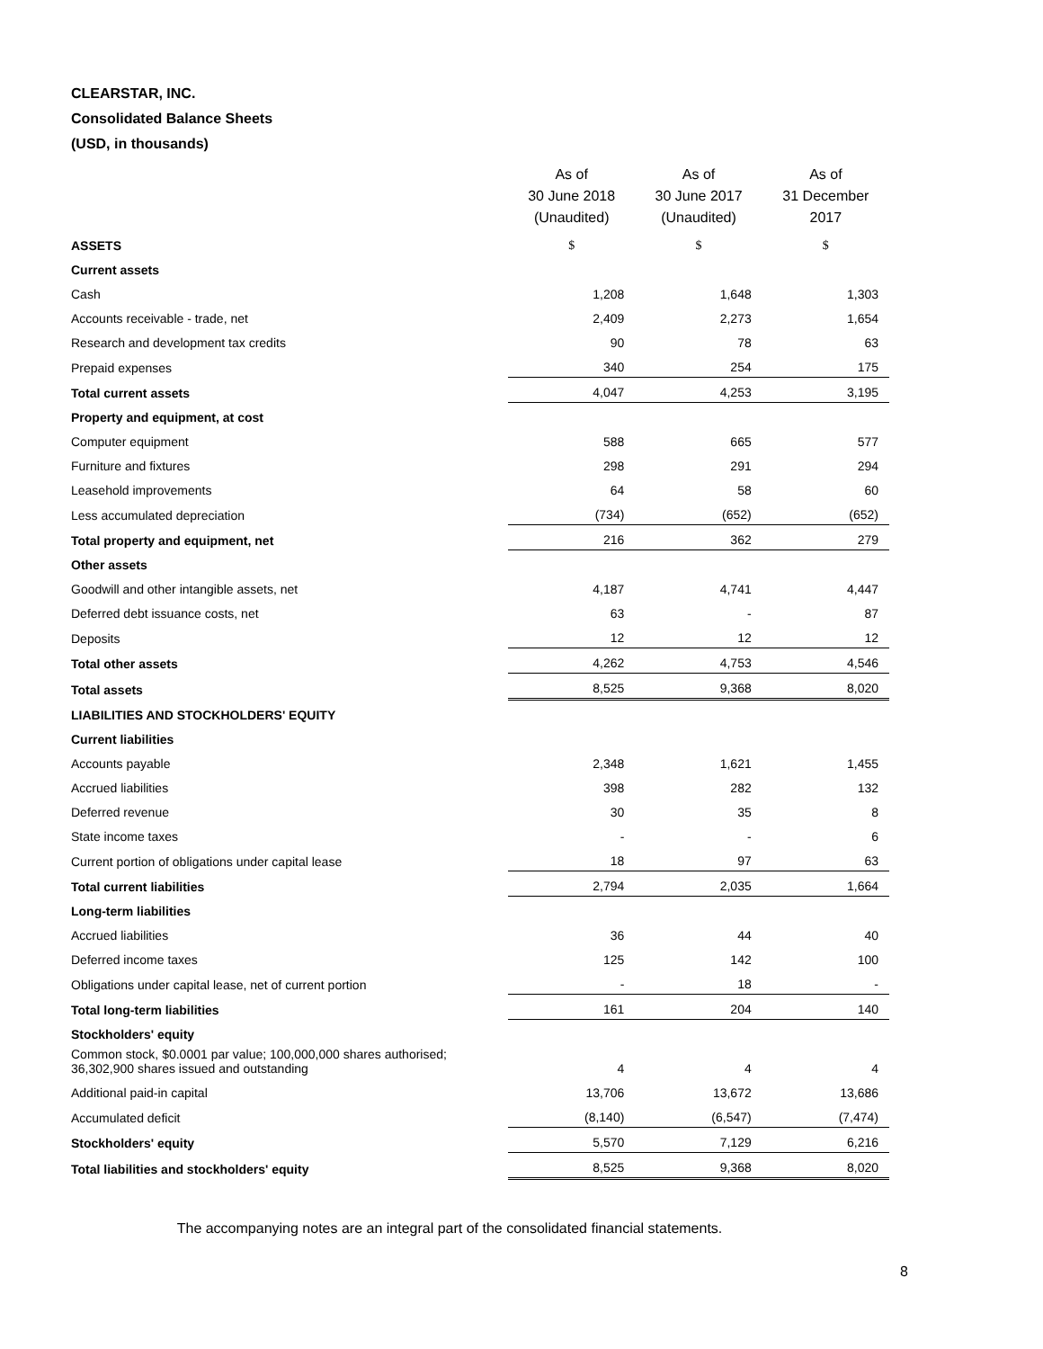CLEARSTAR, INC.
Consolidated Balance Sheets
(USD, in thousands)
| | As of 30 June 2018 (Unaudited) | | As of 30 June 2017 (Unaudited) | | As of 31 December 2017 |
| --- | --- | --- | --- | --- | --- |
| ASSETS | $ | | $ | | $ |
| Current assets | | | | | |
| Cash | 1,208 | | 1,648 | | 1,303 |
| Accounts receivable - trade, net | 2,409 | | 2,273 | | 1,654 |
| Research and development tax credits | 90 | | 78 | | 63 |
| Prepaid expenses | 340 | | 254 | | 175 |
| Total current assets | 4,047 | | 4,253 | | 3,195 |
| Property and equipment, at cost | | | | | |
| Computer equipment | 588 | | 665 | | 577 |
| Furniture and fixtures | 298 | | 291 | | 294 |
| Leasehold improvements | 64 | | 58 | | 60 |
| Less accumulated depreciation | (734) | | (652) | | (652) |
| Total property and equipment, net | 216 | | 362 | | 279 |
| Other assets | | | | | |
| Goodwill and other intangible assets, net | 4,187 | | 4,741 | | 4,447 |
| Deferred debt issuance costs, net | 63 | | - | | 87 |
| Deposits | 12 | | 12 | | 12 |
| Total other assets | 4,262 | | 4,753 | | 4,546 |
| Total assets | 8,525 | | 9,368 | | 8,020 |
| LIABILITIES AND STOCKHOLDERS' EQUITY | | | | | |
| Current liabilities | | | | | |
| Accounts payable | 2,348 | | 1,621 | | 1,455 |
| Accrued liabilities | 398 | | 282 | | 132 |
| Deferred revenue | 30 | | 35 | | 8 |
| State income taxes | - | | - | | 6 |
| Current portion of obligations under capital lease | 18 | | 97 | | 63 |
| Total current liabilities | 2,794 | | 2,035 | | 1,664 |
| Long-term liabilities | | | | | |
| Accrued liabilities | 36 | | 44 | | 40 |
| Deferred income taxes | 125 | | 142 | | 100 |
| Obligations under capital lease, net of current portion | - | | 18 | | - |
| Total long-term liabilities | 161 | | 204 | | 140 |
| Stockholders' equity | | | | | |
| Common stock, $0.0001 par value; 100,000,000 shares authorised; 36,302,900 shares issued and outstanding | 4 | | 4 | | 4 |
| Additional paid-in capital | 13,706 | | 13,672 | | 13,686 |
| Accumulated deficit | (8,140) | | (6,547) | | (7,474) |
| Stockholders' equity | 5,570 | | 7,129 | | 6,216 |
| Total liabilities and stockholders' equity | 8,525 | | 9,368 | | 8,020 |
The accompanying notes are an integral part of the consolidated financial statements.
8